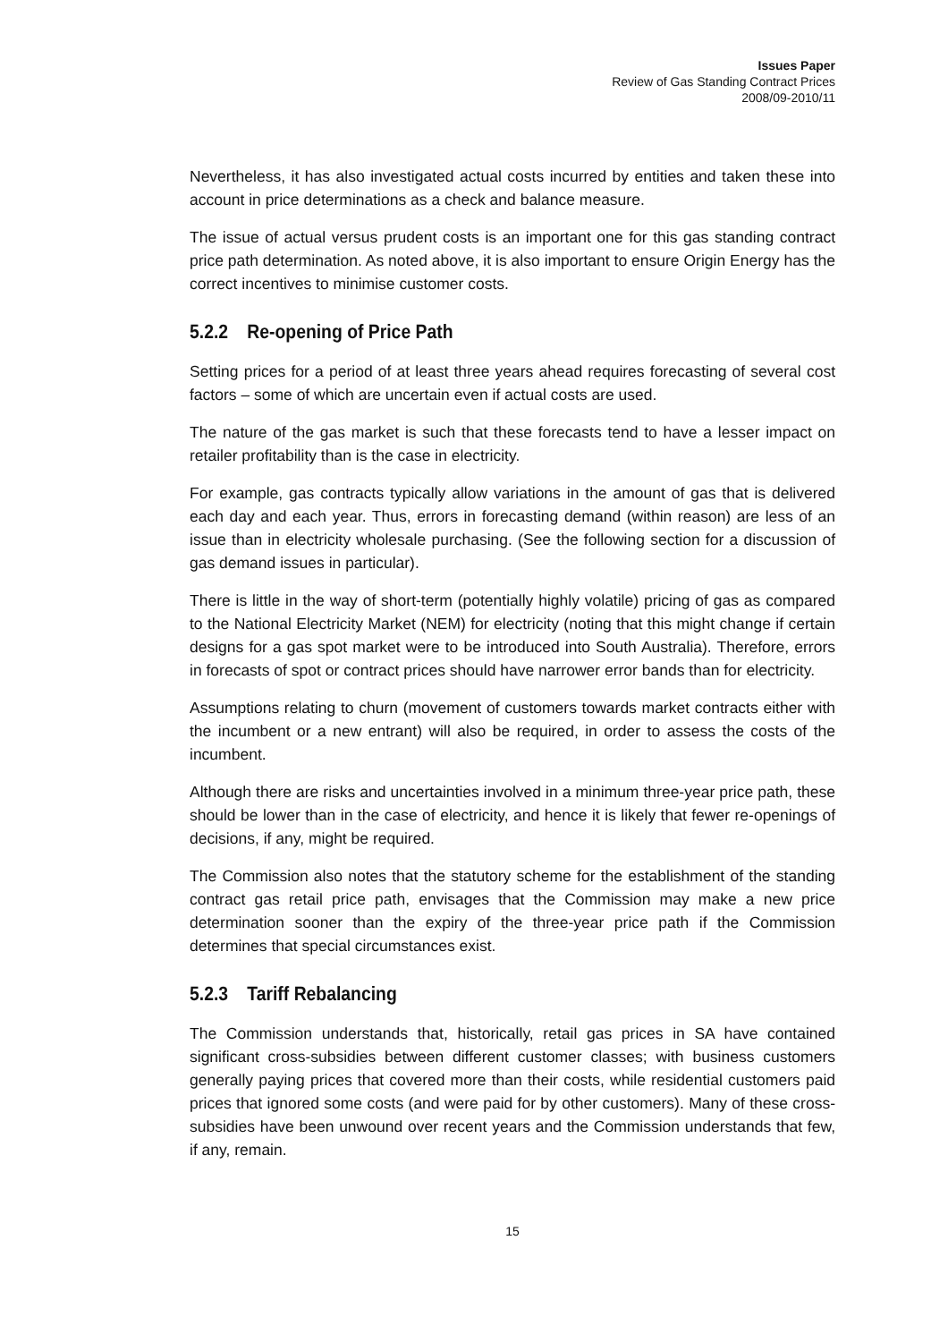Issues Paper
Review of Gas Standing Contract Prices
2008/09-2010/11
Nevertheless, it has also investigated actual costs incurred by entities and taken these into account in price determinations as a check and balance measure.
The issue of actual versus prudent costs is an important one for this gas standing contract price path determination. As noted above, it is also important to ensure Origin Energy has the correct incentives to minimise customer costs.
5.2.2 Re-opening of Price Path
Setting prices for a period of at least three years ahead requires forecasting of several cost factors – some of which are uncertain even if actual costs are used.
The nature of the gas market is such that these forecasts tend to have a lesser impact on retailer profitability than is the case in electricity.
For example, gas contracts typically allow variations in the amount of gas that is delivered each day and each year. Thus, errors in forecasting demand (within reason) are less of an issue than in electricity wholesale purchasing. (See the following section for a discussion of gas demand issues in particular).
There is little in the way of short-term (potentially highly volatile) pricing of gas as compared to the National Electricity Market (NEM) for electricity (noting that this might change if certain designs for a gas spot market were to be introduced into South Australia). Therefore, errors in forecasts of spot or contract prices should have narrower error bands than for electricity.
Assumptions relating to churn (movement of customers towards market contracts either with the incumbent or a new entrant) will also be required, in order to assess the costs of the incumbent.
Although there are risks and uncertainties involved in a minimum three-year price path, these should be lower than in the case of electricity, and hence it is likely that fewer re-openings of decisions, if any, might be required.
The Commission also notes that the statutory scheme for the establishment of the standing contract gas retail price path, envisages that the Commission may make a new price determination sooner than the expiry of the three-year price path if the Commission determines that special circumstances exist.
5.2.3 Tariff Rebalancing
The Commission understands that, historically, retail gas prices in SA have contained significant cross-subsidies between different customer classes; with business customers generally paying prices that covered more than their costs, while residential customers paid prices that ignored some costs (and were paid for by other customers). Many of these cross-subsidies have been unwound over recent years and the Commission understands that few, if any, remain.
15